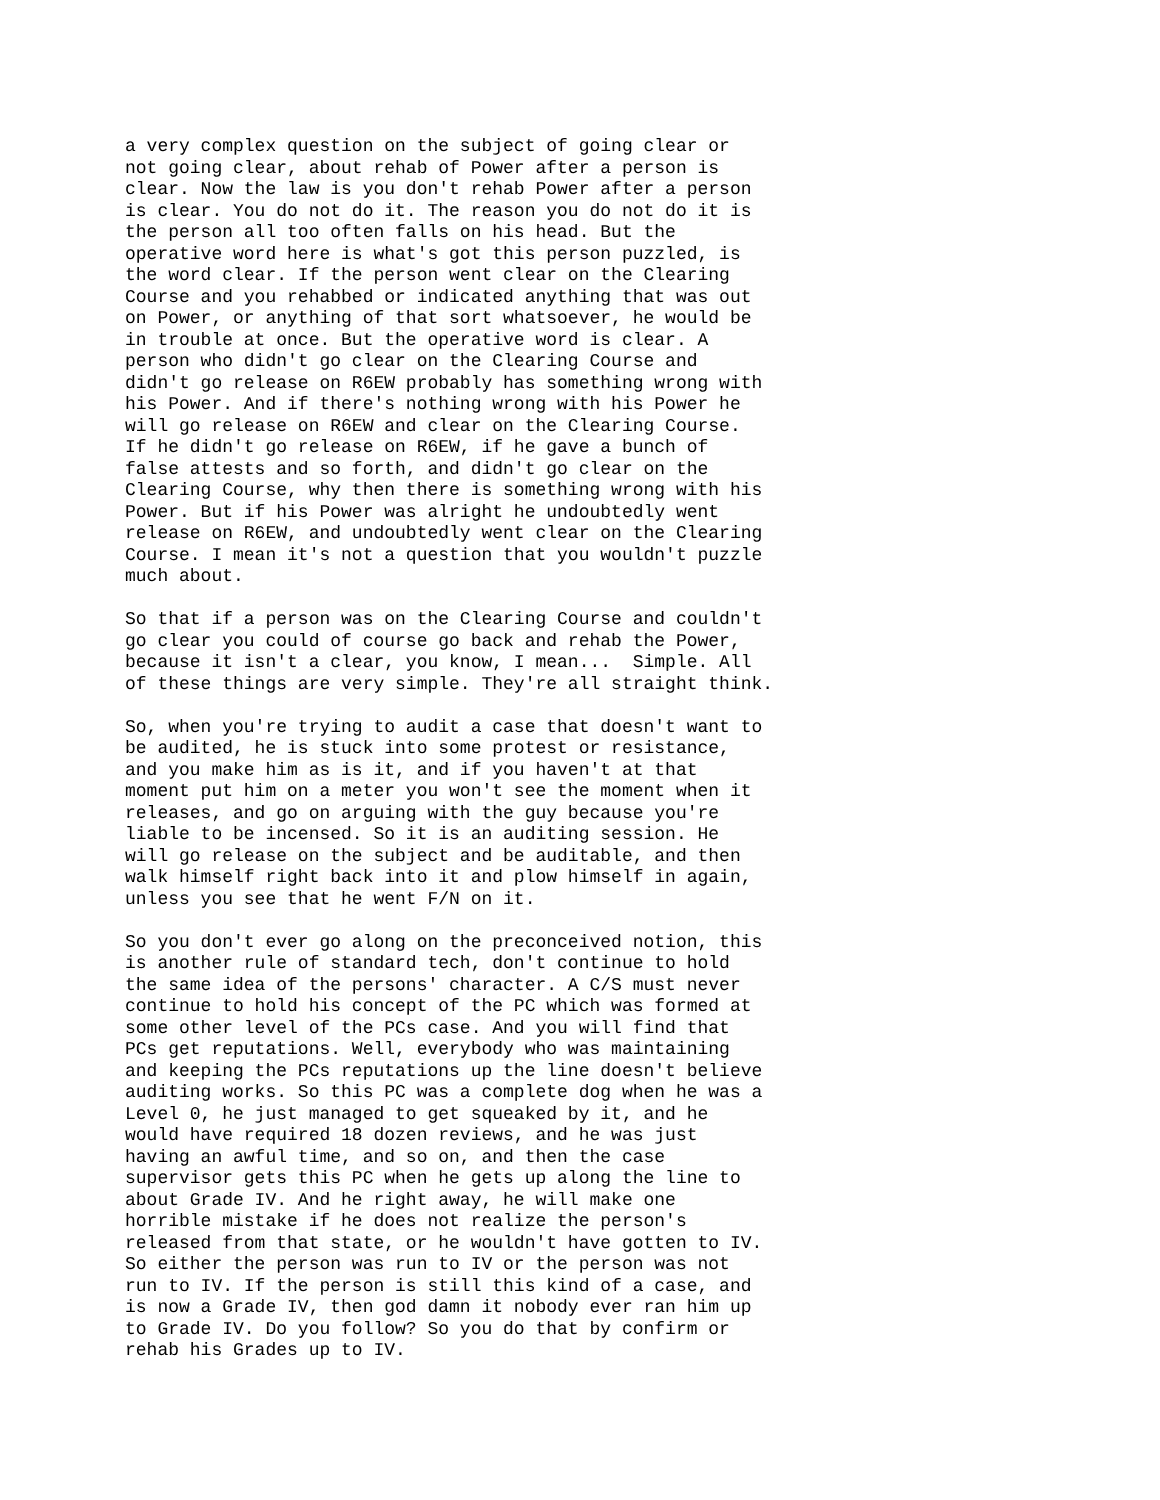a very complex question on the subject of going clear or
not going clear, about rehab of Power after a person is
clear. Now the law is you don't rehab Power after a person
is clear. You do not do it. The reason you do not do it is
the person all too often falls on his head. But the
operative word here is what's got this person puzzled, is
the word clear. If the person went clear on the Clearing
Course and you rehabbed or indicated anything that was out
on Power, or anything of that sort whatsoever, he would be
in trouble at once. But the operative word is clear. A
person who didn't go clear on the Clearing Course and
didn't go release on R6EW probably has something wrong with
his Power. And if there's nothing wrong with his Power he
will go release on R6EW and clear on the Clearing Course.
If he didn't go release on R6EW, if he gave a bunch of
false attests and so forth, and didn't go clear on the
Clearing Course, why then there is something wrong with his
Power. But if his Power was alright he undoubtedly went
release on R6EW, and undoubtedly went clear on the Clearing
Course. I mean it's not a question that you wouldn't puzzle
much about.
So that if a person was on the Clearing Course and couldn't
go clear you could of course go back and rehab the Power,
because it isn't a clear, you know, I mean...  Simple. All
of these things are very simple. They're all straight think.
So, when you're trying to audit a case that doesn't want to
be audited, he is stuck into some protest or resistance,
and you make him as is it, and if you haven't at that
moment put him on a meter you won't see the moment when it
releases, and go on arguing with the guy because you're
liable to be incensed. So it is an auditing session. He
will go release on the subject and be auditable, and then
walk himself right back into it and plow himself in again,
unless you see that he went F/N on it.
So you don't ever go along on the preconceived notion, this
is another rule of standard tech, don't continue to hold
the same idea of the persons' character. A C/S must never
continue to hold his concept of the PC which was formed at
some other level of the PCs case. And you will find that
PCs get reputations. Well, everybody who was maintaining
and keeping the PCs reputations up the line doesn't believe
auditing works. So this PC was a complete dog when he was a
Level 0, he just managed to get squeaked by it, and he
would have required 18 dozen reviews, and he was just
having an awful time, and so on, and then the case
supervisor gets this PC when he gets up along the line to
about Grade IV. And he right away, he will make one
horrible mistake if he does not realize the person's
released from that state, or he wouldn't have gotten to IV.
So either the person was run to IV or the person was not
run to IV. If the person is still this kind of a case, and
is now a Grade IV, then god damn it nobody ever ran him up
to Grade IV. Do you follow? So you do that by confirm or
rehab his Grades up to IV.